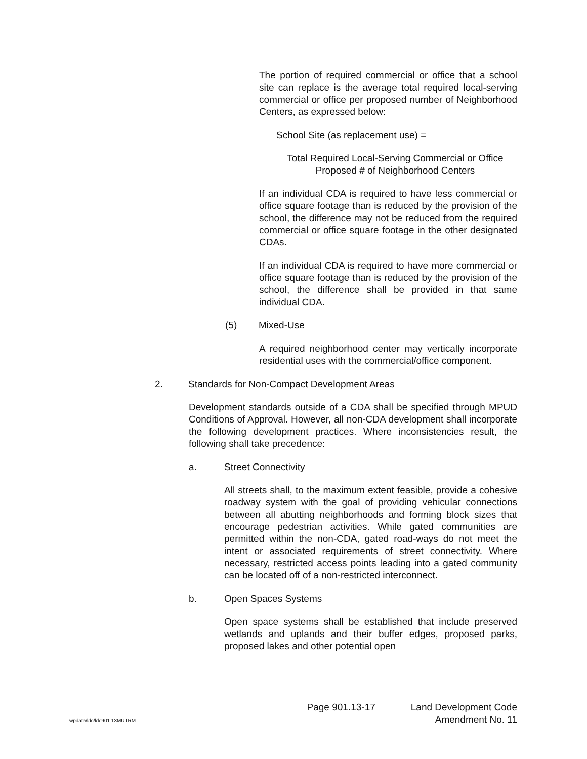The portion of required commercial or office that a school site can replace is the average total required local-serving commercial or office per proposed number of Neighborhood Centers, as expressed below:
School Site (as replacement use) =
Total Required Local-Serving Commercial or Office
Proposed # of Neighborhood Centers
If an individual CDA is required to have less commercial or office square footage than is reduced by the provision of the school, the difference may not be reduced from the required commercial or office square footage in the other designated CDAs.
If an individual CDA is required to have more commercial or office square footage than is reduced by the provision of the school, the difference shall be provided in that same individual CDA.
(5) Mixed-Use
A required neighborhood center may vertically incorporate residential uses with the commercial/office component.
2. Standards for Non-Compact Development Areas
Development standards outside of a CDA shall be specified through MPUD Conditions of Approval. However, all non-CDA development shall incorporate the following development practices. Where inconsistencies result, the following shall take precedence:
a. Street Connectivity
All streets shall, to the maximum extent feasible, provide a cohesive roadway system with the goal of providing vehicular connections between all abutting neighborhoods and forming block sizes that encourage pedestrian activities. While gated communities are permitted within the non-CDA, gated road-ways do not meet the intent or associated requirements of street connectivity. Where necessary, restricted access points leading into a gated community can be located off of a non-restricted interconnect.
b. Open Spaces Systems
Open space systems shall be established that include preserved wetlands and uplands and their buffer edges, proposed parks, proposed lakes and other potential open
wpdata/ldc/ldc901.13MUTRM Page 901.13-17 Land Development Code
Amendment No. 11